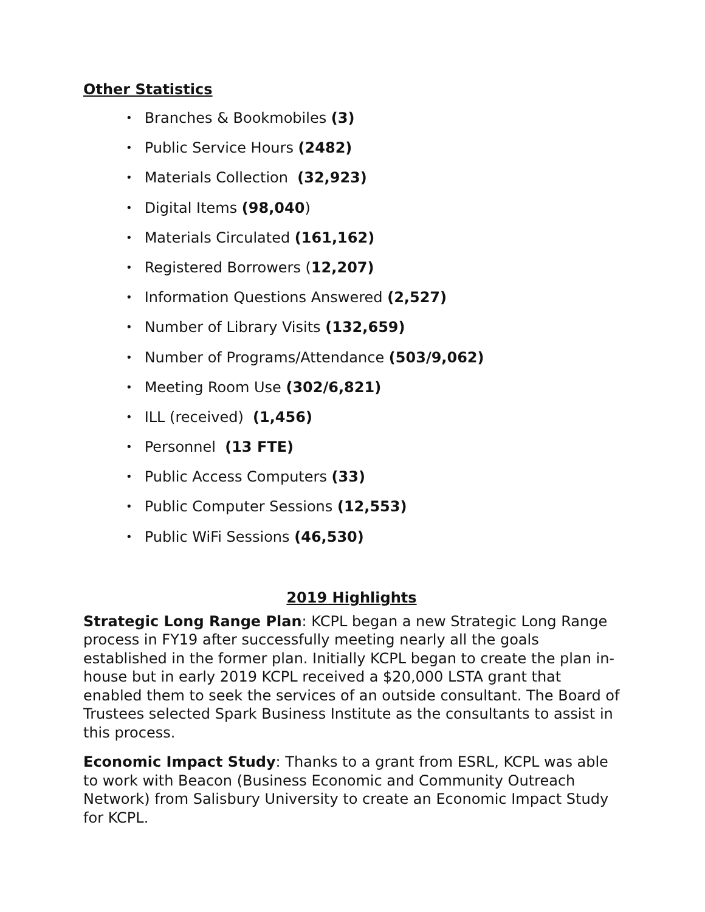Other Statistics
• Branches & Bookmobiles (3)
• Public Service Hours (2482)
• Materials Collection (32,923)
• Digital Items (98,040)
• Materials Circulated (161,162)
• Registered Borrowers (12,207)
• Information Questions Answered (2,527)
• Number of Library Visits (132,659)
• Number of Programs/Attendance (503/9,062)
• Meeting Room Use (302/6,821)
• ILL (received) (1,456)
• Personnel (13 FTE)
• Public Access Computers (33)
• Public Computer Sessions (12,553)
• Public WiFi Sessions (46,530)
2019 Highlights
Strategic Long Range Plan: KCPL began a new Strategic Long Range process in FY19 after successfully meeting nearly all the goals established in the former plan. Initially KCPL began to create the plan in-house but in early 2019 KCPL received a $20,000 LSTA grant that enabled them to seek the services of an outside consultant. The Board of Trustees selected Spark Business Institute as the consultants to assist in this process.
Economic Impact Study: Thanks to a grant from ESRL, KCPL was able to work with Beacon (Business Economic and Community Outreach Network) from Salisbury University to create an Economic Impact Study for KCPL.